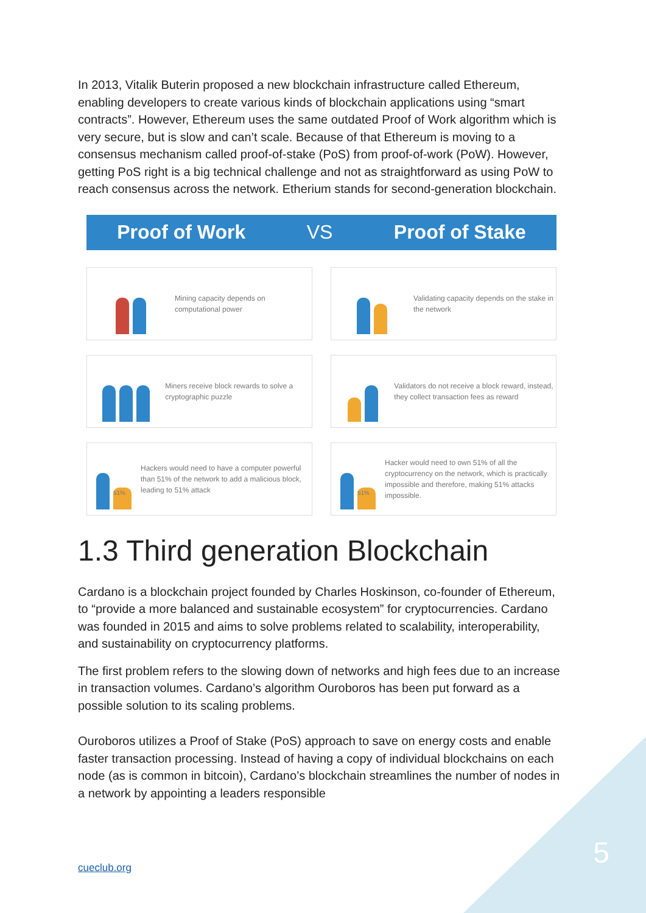In 2013, Vitalik Buterin proposed a new blockchain infrastructure called Ethereum, enabling developers to create various kinds of blockchain applications using “smart contracts”. However, Ethereum uses the same outdated Proof of Work algorithm which is very secure, but is slow and can’t scale. Because of that Ethereum is moving to a consensus mechanism called proof-of-stake (PoS) from proof-of-work (PoW). However, getting PoS right is a big technical challenge and not as straightforward as using PoW to reach consensus across the network. Etherium stands for second-generation blockchain.
Proof of Work VS Proof of Stake
Mining capacity depends on computational power
Validating capacity depends on the stake in the network
Miners receive block rewards to solve a cryptographic puzzle
Validators do not receive a block reward, instead, they collect transaction fees as reward
51%
Hackers would need to have a computer powerful than 51% of the network to add a malicious block, leading to 51% attack
51%
Hacker would need to own 51% of all the cryptocurrency on the network, which is practically impossible and therefore, making 51% attacks impossible.
1.3 Third generation Blockchain
Cardano is a blockchain project founded by Charles Hoskinson, co-founder of Ethereum, to “provide a more balanced and sustainable ecosystem” for cryptocurrencies. Cardano was founded in 2015 and aims to solve problems related to scalability, interoperability, and sustainability on cryptocurrency platforms.
The first problem refers to the slowing down of networks and high fees due to an increase in transaction volumes. Cardano’s algorithm Ouroboros has been put forward as a possible solution to its scaling problems.
Ouroboros utilizes a Proof of Stake (PoS) approach to save on energy costs and enable faster transaction processing. Instead of having a copy of individual blockchains on each node (as is common in bitcoin), Cardano’s blockchain streamlines the number of nodes in a network by appointing a leaders responsible
cueclub.org 5